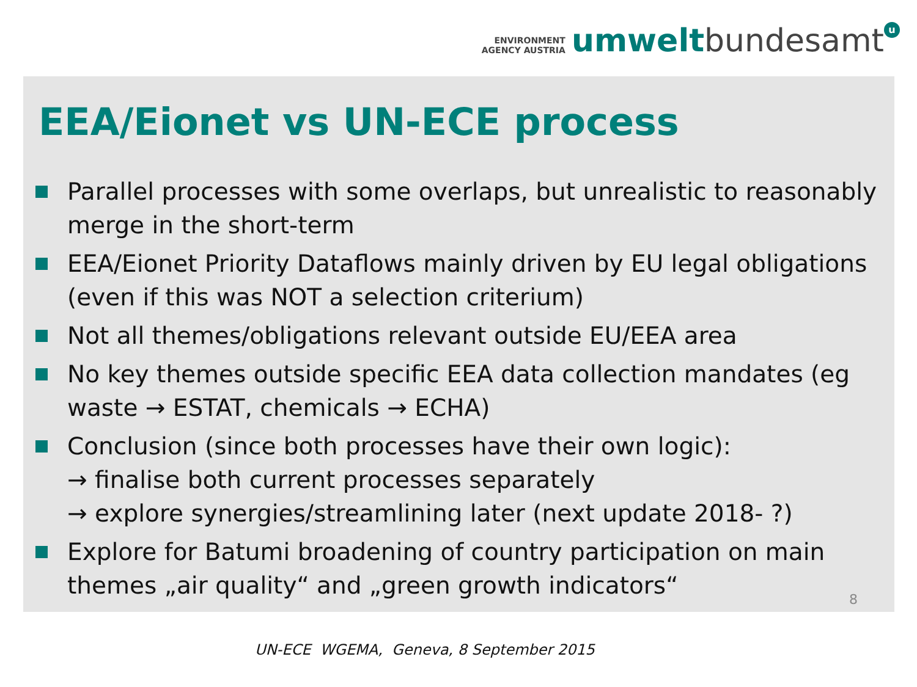ENVIRONMENT
AGENCY AUSTRIA
umwelt bundesamt u
EEA/Eionet vs UN-ECE process
Parallel processes with some overlaps, but unrealistic to reasonably merge in the short-term
EEA/Eionet Priority Dataflows mainly driven by EU legal obligations (even if this was NOT a selection criterium)
Not all themes/obligations relevant outside EU/EEA area
No key themes outside specific EEA data collection mandates (eg waste → ESTAT, chemicals → ECHA)
Conclusion (since both processes have their own logic):
→ finalise both current processes separately
→ explore synergies/streamlining later (next update 2018- ?)
Explore for Batumi broadening of country participation on main themes „air quality“ and „green growth indicators“
8
UN-ECE WGEMA, Geneva, 8 September 2015